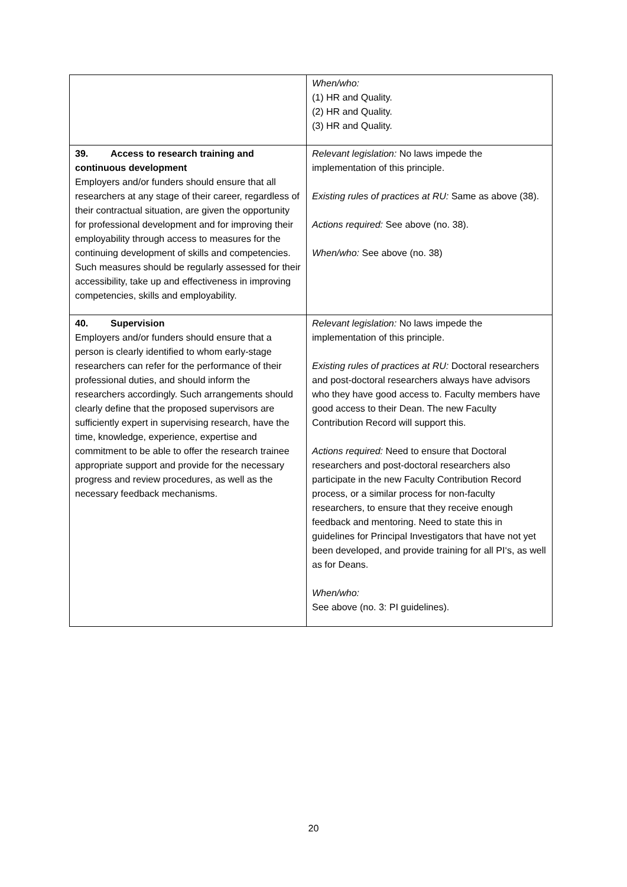| | When/who: (1) HR and Quality. (2) HR and Quality. (3) HR and Quality. |
| 39. Access to research training and continuous development Employers and/or funders should ensure that all researchers at any stage of their career, regardless of their contractual situation, are given the opportunity for professional development and for improving their employability through access to measures for the continuing development of skills and competencies. Such measures should be regularly assessed for their accessibility, take up and effectiveness in improving competencies, skills and employability. | Relevant legislation: No laws impede the implementation of this principle. Existing rules of practices at RU: Same as above (38). Actions required: See above (no. 38). When/who: See above (no. 38) |
| 40. Supervision Employers and/or funders should ensure that a person is clearly identified to whom early-stage researchers can refer for the performance of their professional duties, and should inform the researchers accordingly. Such arrangements should clearly define that the proposed supervisors are sufficiently expert in supervising research, have the time, knowledge, experience, expertise and commitment to be able to offer the research trainee appropriate support and provide for the necessary progress and review procedures, as well as the necessary feedback mechanisms. | Relevant legislation: No laws impede the implementation of this principle. Existing rules of practices at RU: Doctoral researchers and post-doctoral researchers always have advisors who they have good access to. Faculty members have good access to their Dean. The new Faculty Contribution Record will support this. Actions required: Need to ensure that Doctoral researchers and post-doctoral researchers also participate in the new Faculty Contribution Record process, or a similar process for non-faculty researchers, to ensure that they receive enough feedback and mentoring. Need to state this in guidelines for Principal Investigators that have not yet been developed, and provide training for all PI‘s, as well as for Deans. When/who: See above (no. 3: PI guidelines). |
20